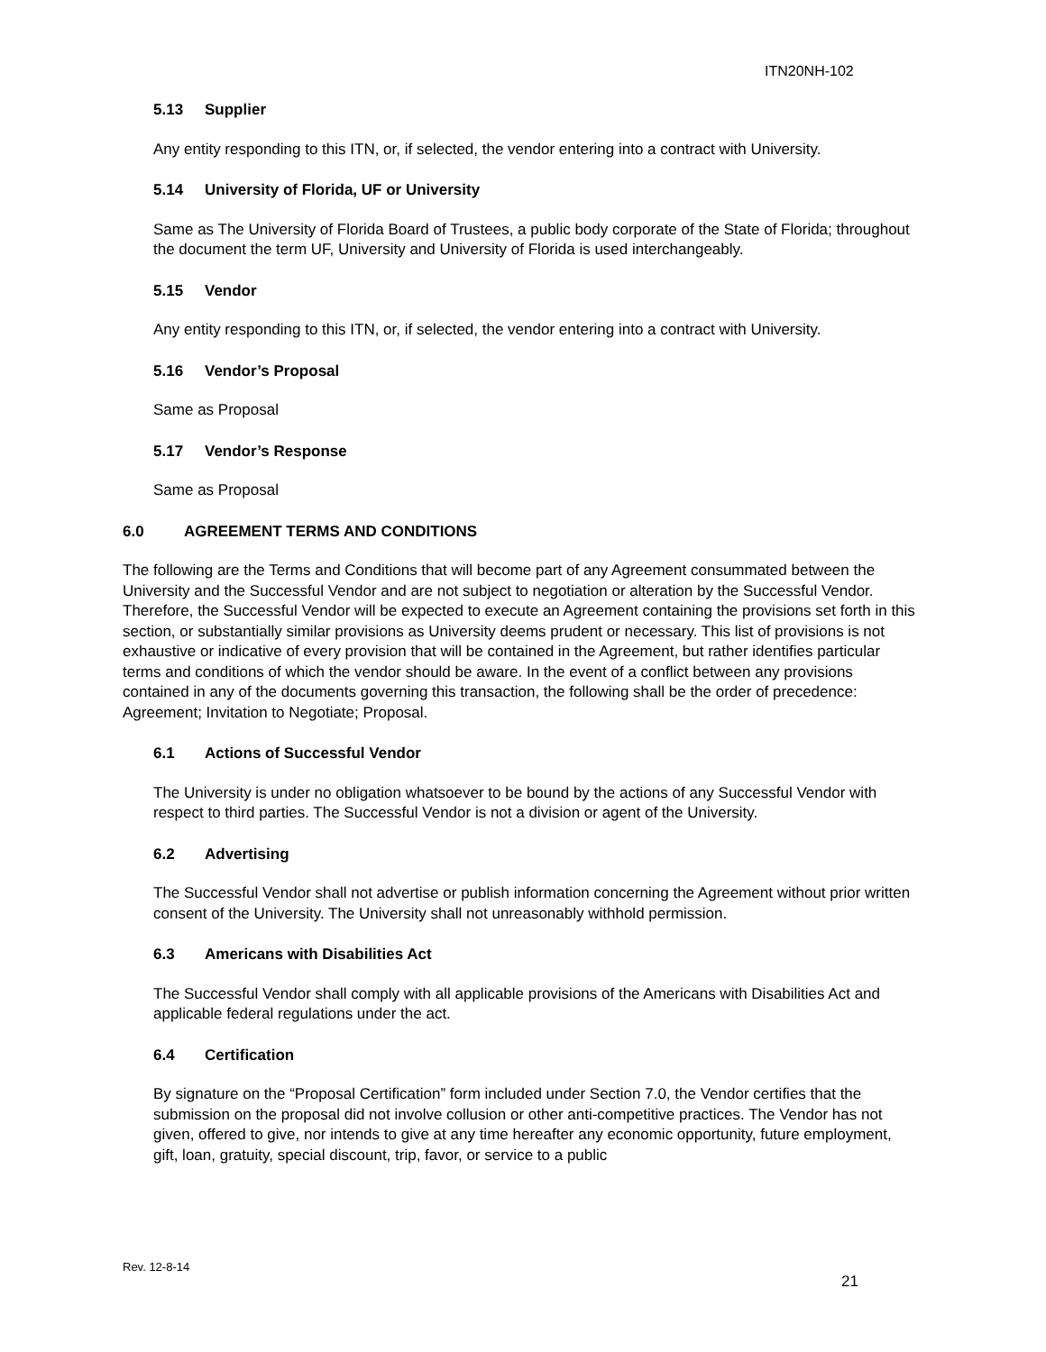ITN20NH-102
5.13 Supplier
Any entity responding to this ITN, or, if selected, the vendor entering into a contract with University.
5.14 University of Florida, UF or University
Same as The University of Florida Board of Trustees, a public body corporate of the State of Florida; throughout the document the term UF, University and University of Florida is used interchangeably.
5.15 Vendor
Any entity responding to this ITN, or, if selected, the vendor entering into a contract with University.
5.16 Vendor’s Proposal
Same as Proposal
5.17 Vendor’s Response
Same as Proposal
6.0 AGREEMENT TERMS AND CONDITIONS
The following are the Terms and Conditions that will become part of any Agreement consummated between the University and the Successful Vendor and are not subject to negotiation or alteration by the Successful Vendor. Therefore, the Successful Vendor will be expected to execute an Agreement containing the provisions set forth in this section, or substantially similar provisions as University deems prudent or necessary. This list of provisions is not exhaustive or indicative of every provision that will be contained in the Agreement, but rather identifies particular terms and conditions of which the vendor should be aware. In the event of a conflict between any provisions contained in any of the documents governing this transaction, the following shall be the order of precedence: Agreement; Invitation to Negotiate; Proposal.
6.1 Actions of Successful Vendor
The University is under no obligation whatsoever to be bound by the actions of any Successful Vendor with respect to third parties. The Successful Vendor is not a division or agent of the University.
6.2 Advertising
The Successful Vendor shall not advertise or publish information concerning the Agreement without prior written consent of the University. The University shall not unreasonably withhold permission.
6.3 Americans with Disabilities Act
The Successful Vendor shall comply with all applicable provisions of the Americans with Disabilities Act and applicable federal regulations under the act.
6.4 Certification
By signature on the “Proposal Certification” form included under Section 7.0, the Vendor certifies that the submission on the proposal did not involve collusion or other anti-competitive practices. The Vendor has not given, offered to give, nor intends to give at any time hereafter any economic opportunity, future employment, gift, loan, gratuity, special discount, trip, favor, or service to a public
Rev. 12-8-14
21